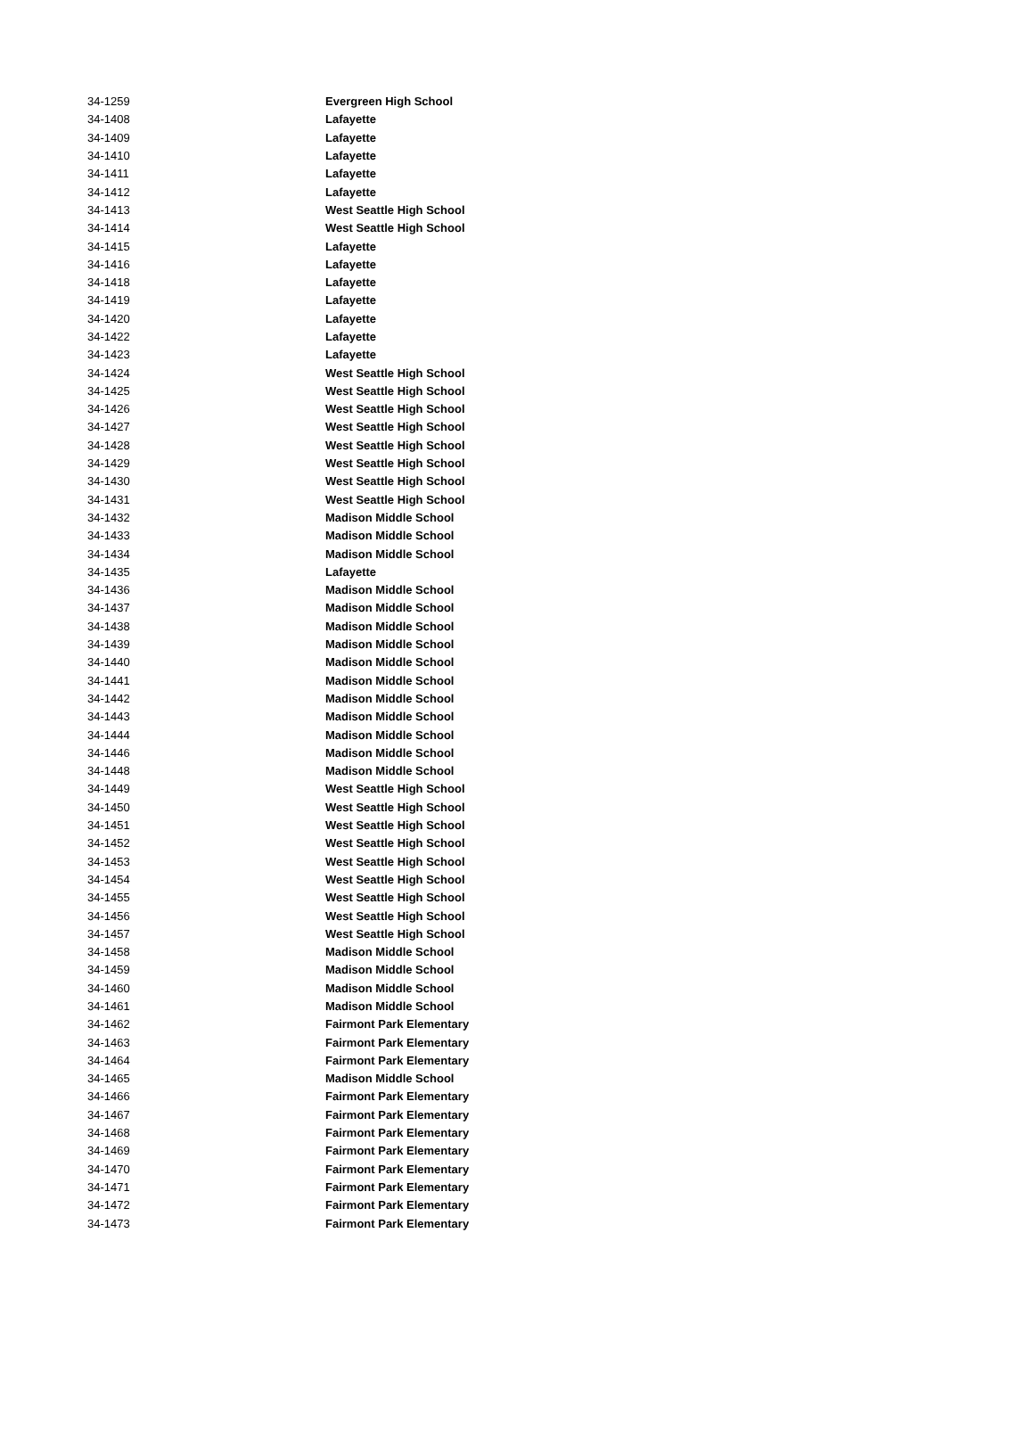| 34-1259 | Evergreen High School |
| 34-1408 | Lafayette |
| 34-1409 | Lafayette |
| 34-1410 | Lafayette |
| 34-1411 | Lafayette |
| 34-1412 | Lafayette |
| 34-1413 | West Seattle High School |
| 34-1414 | West Seattle High School |
| 34-1415 | Lafayette |
| 34-1416 | Lafayette |
| 34-1418 | Lafayette |
| 34-1419 | Lafayette |
| 34-1420 | Lafayette |
| 34-1422 | Lafayette |
| 34-1423 | Lafayette |
| 34-1424 | West Seattle High School |
| 34-1425 | West Seattle High School |
| 34-1426 | West Seattle High School |
| 34-1427 | West Seattle High School |
| 34-1428 | West Seattle High School |
| 34-1429 | West Seattle High School |
| 34-1430 | West Seattle High School |
| 34-1431 | West Seattle High School |
| 34-1432 | Madison Middle School |
| 34-1433 | Madison Middle School |
| 34-1434 | Madison Middle School |
| 34-1435 | Lafayette |
| 34-1436 | Madison Middle School |
| 34-1437 | Madison Middle School |
| 34-1438 | Madison Middle School |
| 34-1439 | Madison Middle School |
| 34-1440 | Madison Middle School |
| 34-1441 | Madison Middle School |
| 34-1442 | Madison Middle School |
| 34-1443 | Madison Middle School |
| 34-1444 | Madison Middle School |
| 34-1446 | Madison Middle School |
| 34-1448 | Madison Middle School |
| 34-1449 | West Seattle High School |
| 34-1450 | West Seattle High School |
| 34-1451 | West Seattle High School |
| 34-1452 | West Seattle High School |
| 34-1453 | West Seattle High School |
| 34-1454 | West Seattle High School |
| 34-1455 | West Seattle High School |
| 34-1456 | West Seattle High School |
| 34-1457 | West Seattle High School |
| 34-1458 | Madison Middle School |
| 34-1459 | Madison Middle School |
| 34-1460 | Madison Middle School |
| 34-1461 | Madison Middle School |
| 34-1462 | Fairmont Park Elementary |
| 34-1463 | Fairmont Park Elementary |
| 34-1464 | Fairmont Park Elementary |
| 34-1465 | Madison Middle School |
| 34-1466 | Fairmont Park Elementary |
| 34-1467 | Fairmont Park Elementary |
| 34-1468 | Fairmont Park Elementary |
| 34-1469 | Fairmont Park Elementary |
| 34-1470 | Fairmont Park Elementary |
| 34-1471 | Fairmont Park Elementary |
| 34-1472 | Fairmont Park Elementary |
| 34-1473 | Fairmont Park Elementary |